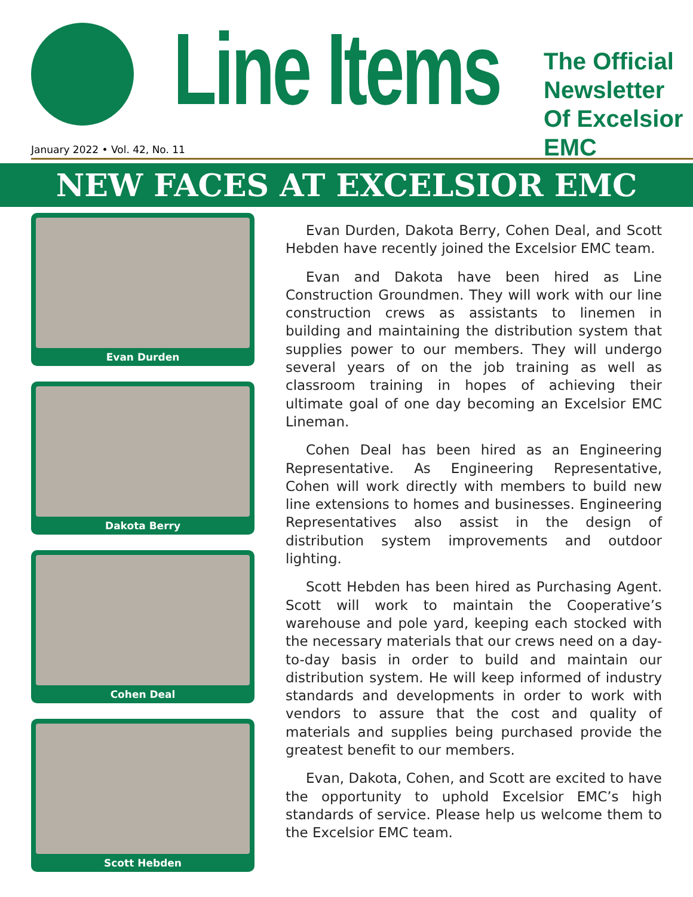Line Items
The Official
Newsletter
Of Excelsior EMC
January 2022 • Vol. 42, No. 11
NEW FACES AT EXCELSIOR EMC
Evan Durden
Dakota Berry
Cohen Deal
Scott Hebden
Evan Durden, Dakota Berry, Cohen Deal, and Scott Hebden have recently joined the Excelsior EMC team.
Evan and Dakota have been hired as Line Construction Groundmen. They will work with our line construction crews as assistants to linemen in building and maintaining the distribution system that supplies power to our members. They will undergo several years of on the job training as well as classroom training in hopes of achieving their ultimate goal of one day becoming an Excelsior EMC Lineman.
Cohen Deal has been hired as an Engineering Representative. As Engineering Representative, Cohen will work directly with members to build new line extensions to homes and businesses. Engineering Representatives also assist in the design of distribution system improvements and outdoor lighting.
Scott Hebden has been hired as Purchasing Agent. Scott will work to maintain the Cooperative’s warehouse and pole yard, keeping each stocked with the necessary materials that our crews need on a day-to-day basis in order to build and maintain our distribution system. He will keep informed of industry standards and developments in order to work with vendors to assure that the cost and quality of materials and supplies being purchased provide the greatest benefit to our members.
Evan, Dakota, Cohen, and Scott are excited to have the opportunity to uphold Excelsior EMC’s high standards of service. Please help us welcome them to the Excelsior EMC team.